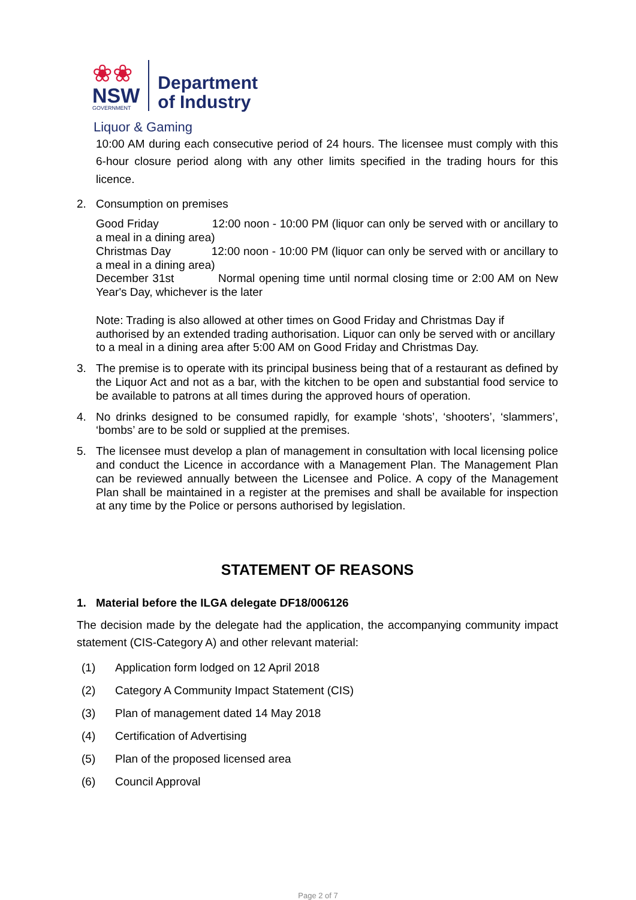❀❀
NSW
GOVERNMENT
Department
of Industry
Liquor & Gaming
10:00 AM during each consecutive period of 24 hours. The licensee must comply with this 6-hour closure period along with any other limits specified in the trading hours for this licence.
2. Consumption on premises
Good Friday 12:00 noon - 10:00 PM (liquor can only be served with or ancillary to a meal in a dining area)
Christmas Day 12:00 noon - 10:00 PM (liquor can only be served with or ancillary to a meal in a dining area)
December 31st Normal opening time until normal closing time or 2:00 AM on New Year's Day, whichever is the later
Note: Trading is also allowed at other times on Good Friday and Christmas Day if authorised by an extended trading authorisation. Liquor can only be served with or ancillary to a meal in a dining area after 5:00 AM on Good Friday and Christmas Day.
3. The premise is to operate with its principal business being that of a restaurant as defined by the Liquor Act and not as a bar, with the kitchen to be open and substantial food service to be available to patrons at all times during the approved hours of operation.
4. No drinks designed to be consumed rapidly, for example ‘shots’, ‘shooters’, ‘slammers’, ‘bombs’ are to be sold or supplied at the premises.
5. The licensee must develop a plan of management in consultation with local licensing police and conduct the Licence in accordance with a Management Plan. The Management Plan can be reviewed annually between the Licensee and Police. A copy of the Management Plan shall be maintained in a register at the premises and shall be available for inspection at any time by the Police or persons authorised by legislation.
STATEMENT OF REASONS
1. Material before the ILGA delegate DF18/006126
The decision made by the delegate had the application, the accompanying community impact statement (CIS-Category A) and other relevant material:
(1) Application form lodged on 12 April 2018
(2) Category A Community Impact Statement (CIS)
(3) Plan of management dated 14 May 2018
(4) Certification of Advertising
(5) Plan of the proposed licensed area
(6) Council Approval
Page 2 of 7